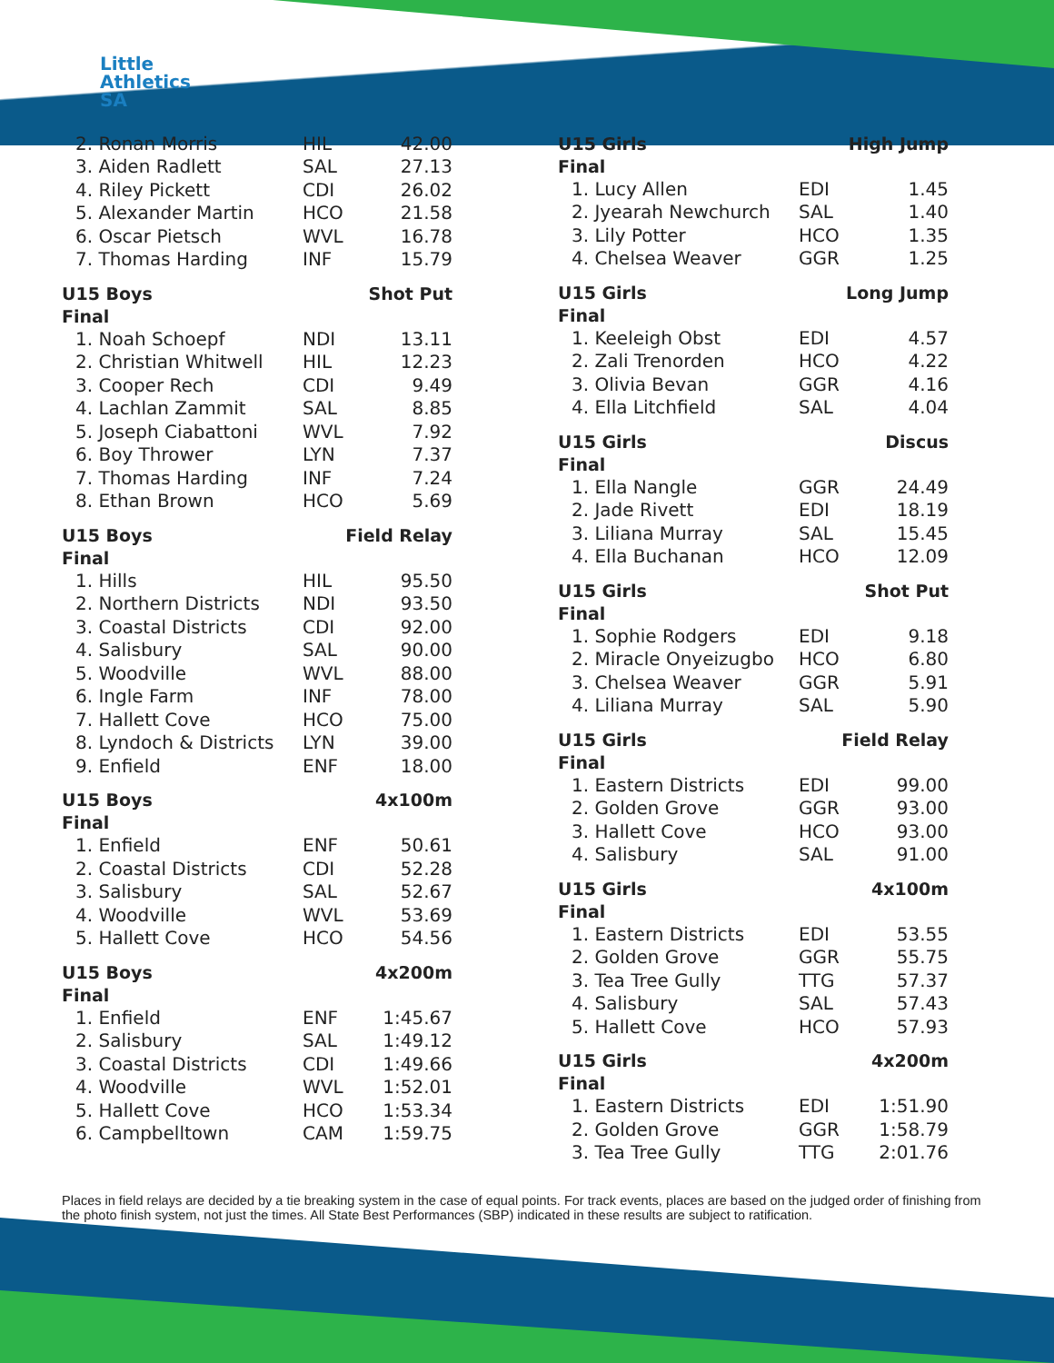Little
Athletics
SA
| 2. Ronan Morris | HIL | 42.00 |
| 3. Aiden Radlett | SAL | 27.13 |
| 4. Riley Pickett | CDI | 26.02 |
| 5. Alexander Martin | HCO | 21.58 |
| 6. Oscar Pietsch | WVL | 16.78 |
| 7. Thomas Harding | INF | 15.79 |
| U15 Boys | | Shot Put |
| --- | --- | --- |
| Final | | |
| 1. Noah Schoepf | NDI | 13.11 |
| 2. Christian Whitwell | HIL | 12.23 |
| 3. Cooper Rech | CDI | 9.49 |
| 4. Lachlan Zammit | SAL | 8.85 |
| 5. Joseph Ciabattoni | WVL | 7.92 |
| 6. Boy Thrower | LYN | 7.37 |
| 7. Thomas Harding | INF | 7.24 |
| 8. Ethan Brown | HCO | 5.69 |
| U15 Boys | | Field Relay |
| --- | --- | --- |
| Final | | |
| 1. Hills | HIL | 95.50 |
| 2. Northern Districts | NDI | 93.50 |
| 3. Coastal Districts | CDI | 92.00 |
| 4. Salisbury | SAL | 90.00 |
| 5. Woodville | WVL | 88.00 |
| 6. Ingle Farm | INF | 78.00 |
| 7. Hallett Cove | HCO | 75.00 |
| 8. Lyndoch & Districts | LYN | 39.00 |
| 9. Enfield | ENF | 18.00 |
| U15 Boys | | 4x100m |
| --- | --- | --- |
| Final | | |
| 1. Enfield | ENF | 50.61 |
| 2. Coastal Districts | CDI | 52.28 |
| 3. Salisbury | SAL | 52.67 |
| 4. Woodville | WVL | 53.69 |
| 5. Hallett Cove | HCO | 54.56 |
| U15 Boys | | 4x200m |
| --- | --- | --- |
| Final | | |
| 1. Enfield | ENF | 1:45.67 |
| 2. Salisbury | SAL | 1:49.12 |
| 3. Coastal Districts | CDI | 1:49.66 |
| 4. Woodville | WVL | 1:52.01 |
| 5. Hallett Cove | HCO | 1:53.34 |
| 6. Campbelltown | CAM | 1:59.75 |
| U15 Girls | | High Jump |
| --- | --- | --- |
| Final | | |
| 1. Lucy Allen | EDI | 1.45 |
| 2. Jyearah Newchurch | SAL | 1.40 |
| 3. Lily Potter | HCO | 1.35 |
| 4. Chelsea Weaver | GGR | 1.25 |
| U15 Girls | | Long Jump |
| --- | --- | --- |
| Final | | |
| 1. Keeleigh Obst | EDI | 4.57 |
| 2. Zali Trenorden | HCO | 4.22 |
| 3. Olivia Bevan | GGR | 4.16 |
| 4. Ella Litchfield | SAL | 4.04 |
| U15 Girls | | Discus |
| --- | --- | --- |
| Final | | |
| 1. Ella Nangle | GGR | 24.49 |
| 2. Jade Rivett | EDI | 18.19 |
| 3. Liliana Murray | SAL | 15.45 |
| 4. Ella Buchanan | HCO | 12.09 |
| U15 Girls | | Shot Put |
| --- | --- | --- |
| Final | | |
| 1. Sophie Rodgers | EDI | 9.18 |
| 2. Miracle Onyeizugbo | HCO | 6.80 |
| 3. Chelsea Weaver | GGR | 5.91 |
| 4. Liliana Murray | SAL | 5.90 |
| U15 Girls | | Field Relay |
| --- | --- | --- |
| Final | | |
| 1. Eastern Districts | EDI | 99.00 |
| 2. Golden Grove | GGR | 93.00 |
| 3. Hallett Cove | HCO | 93.00 |
| 4. Salisbury | SAL | 91.00 |
| U15 Girls | | 4x100m |
| --- | --- | --- |
| Final | | |
| 1. Eastern Districts | EDI | 53.55 |
| 2. Golden Grove | GGR | 55.75 |
| 3. Tea Tree Gully | TTG | 57.37 |
| 4. Salisbury | SAL | 57.43 |
| 5. Hallett Cove | HCO | 57.93 |
| U15 Girls | | 4x200m |
| --- | --- | --- |
| Final | | |
| 1. Eastern Districts | EDI | 1:51.90 |
| 2. Golden Grove | GGR | 1:58.79 |
| 3. Tea Tree Gully | TTG | 2:01.76 |
Places in field relays are decided by a tie breaking system in the case of equal points. For track events, places are based on the judged order of finishing from the photo finish system, not just the times. All State Best Performances (SBP) indicated in these results are subject to ratification.